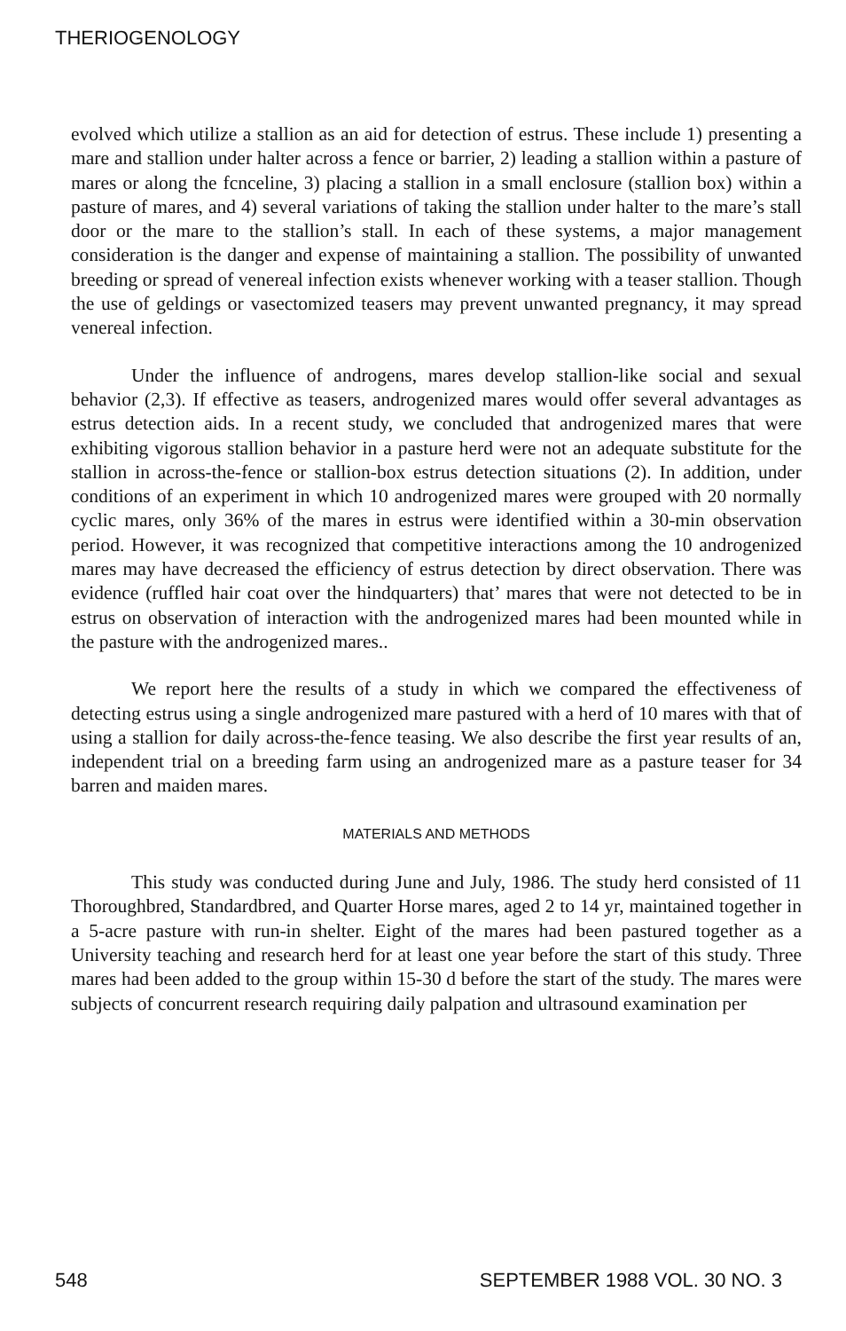THERIOGENOLOGY
evolved which utilize a stallion as an aid for detection of estrus. These include 1) presenting a mare and stallion under halter across a fence or barrier, 2) leading a stallion within a pasture of mares or along the fcnceline, 3) placing a stallion in a small enclosure (stallion box) within a pasture of mares, and 4) several variations of taking the stallion under halter to the mare’s stall door or the mare to the stallion’s stall. In each of these systems, a major management consideration is the danger and expense of maintaining a stallion. The possibility of unwanted breeding or spread of venereal infection exists whenever working with a teaser stallion. Though the use of geldings or vasectomized teasers may prevent unwanted pregnancy, it may spread venereal infection.
Under the influence of androgens, mares develop stallion-like social and sexual behavior (2,3). If effective as teasers, androgenized mares would offer several advantages as estrus detection aids. In a recent study, we concluded that androgenized mares that were exhibiting vigorous stallion behavior in a pasture herd were not an adequate substitute for the stallion in across-the-fence or stallion-box estrus detection situations (2). In addition, under conditions of an experiment in which 10 androgenized mares were grouped with 20 normally cyclic mares, only 36% of the mares in estrus were identified within a 30-min observation period. However, it was recognized that competitive interactions among the 10 androgenized mares may have decreased the efficiency of estrus detection by direct observation. There was evidence (ruffled hair coat over the hindquarters) that’ mares that were not detected to be in estrus on observation of interaction with the androgenized mares had been mounted while in the pasture with the androgenized mares..
We report here the results of a study in which we compared the effectiveness of detecting estrus using a single androgenized mare pastured with a herd of 10 mares with that of using a stallion for daily across-the-fence teasing. We also describe the first year results of an, independent trial on a breeding farm using an androgenized mare as a pasture teaser for 34 barren and maiden mares.
MATERIALS AND METHODS
This study was conducted during June and July, 1986. The study herd consisted of 11 Thoroughbred, Standardbred, and Quarter Horse mares, aged 2 to 14 yr, maintained together in a 5-acre pasture with run-in shelter. Eight of the mares had been pastured together as a University teaching and research herd for at least one year before the start of this study. Three mares had been added to the group within 15-30 d before the start of the study. The mares were subjects of concurrent research requiring daily palpation and ultrasound examination per
548 SEPTEMBER 1988 VOL. 30 NO. 3